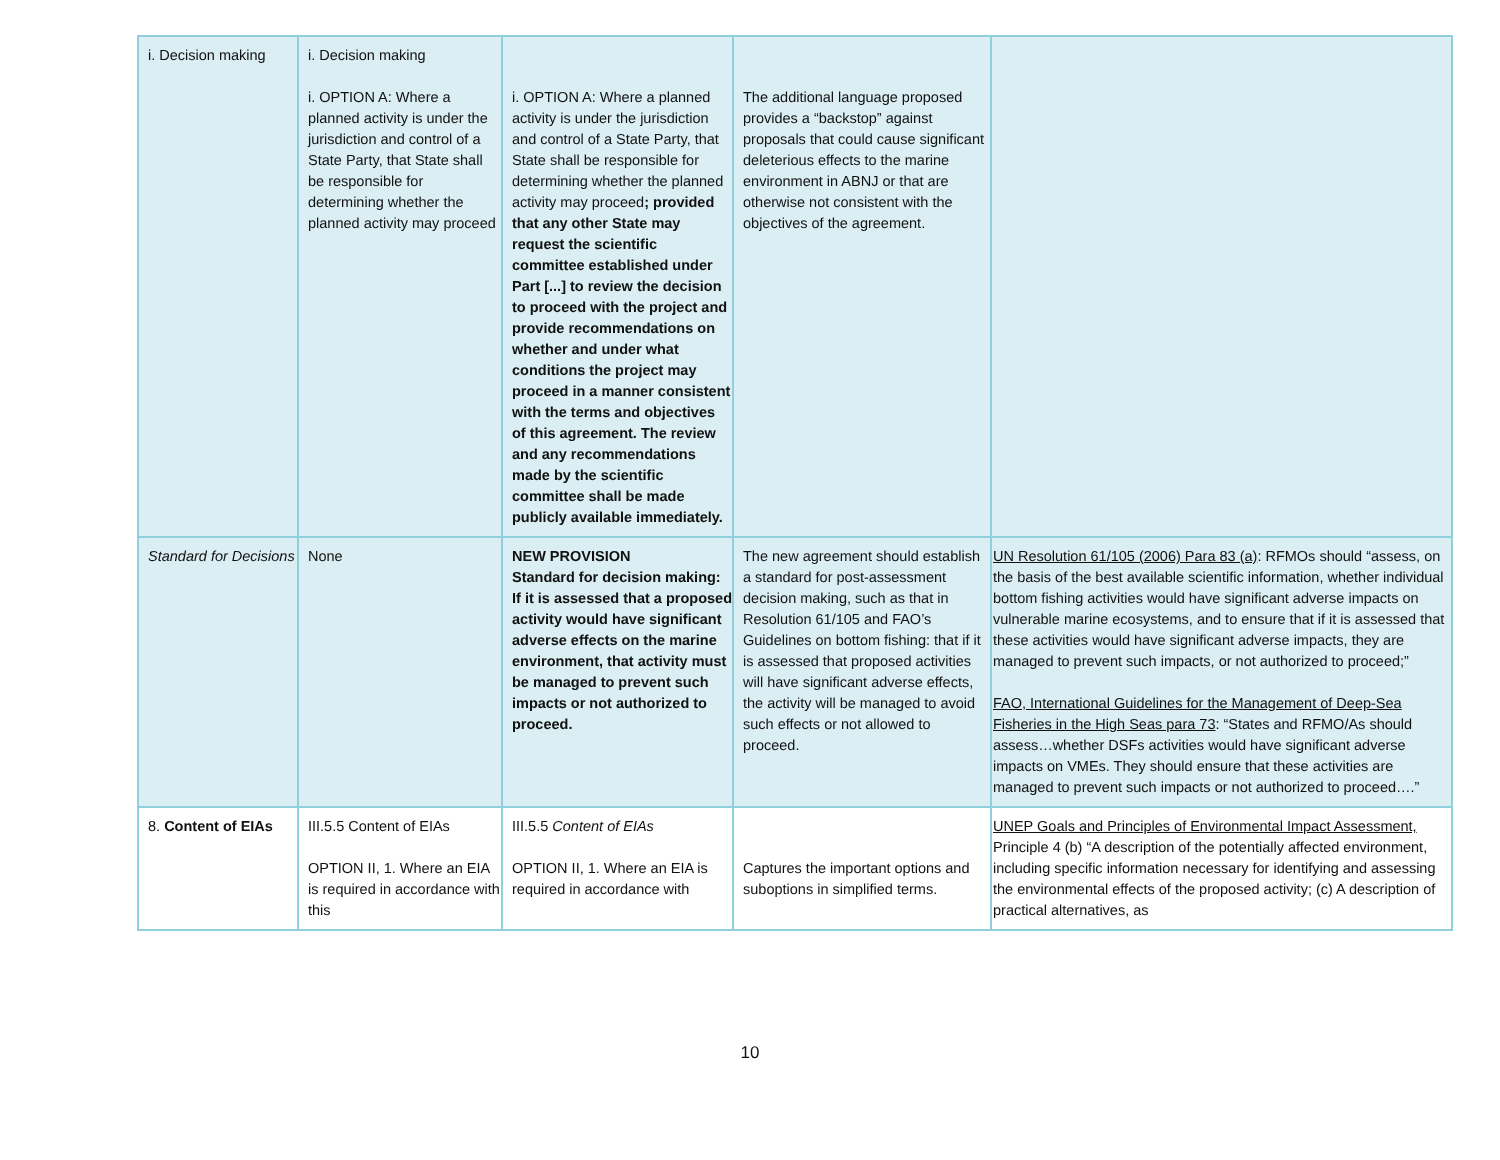| i. Decision making | i. Decision making i. OPTION A: Where a planned activity is under the jurisdiction and control of a State Party, that State shall be responsible for determining whether the planned activity may proceed | i. OPTION A: Where a planned activity is under the jurisdiction and control of a State Party, that State shall be responsible for determining whether the planned activity may proceed ; provided that any other State may request the scientific committee established under Part [...] to review the decision to proceed with the project and provide recommendations on whether and under what conditions the project may proceed in a manner consistent with the terms and objectives of this agreement. The review and any recommendations made by the scientific committee shall be made publicly available immediately. | The additional language proposed provides a “backstop” against proposals that could cause significant deleterious effects to the marine environment in ABNJ or that are otherwise not consistent with the objectives of the agreement. | |
| Standard for Decisions | None | NEW PROVISION Standard for decision making: If it is assessed that a proposed activity would have significant adverse effects on the marine environment, that activity must be managed to prevent such impacts or not authorized to proceed. | The new agreement should establish a standard for post-assessment decision making, such as that in Resolution 61/105 and FAO’s Guidelines on bottom fishing: that if it is assessed that proposed activities will have significant adverse effects, the activity will be managed to avoid such effects or not allowed to proceed. | UN Resolution 61/105 (2006) Para 83 (a) : RFMOs should “assess, on the basis of the best available scientific information, whether individual bottom fishing activities would have significant adverse impacts on vulnerable marine ecosystems, and to ensure that if it is assessed that these activities would have significant adverse impacts, they are managed to prevent such impacts, or not authorized to proceed;” FAO, International Guidelines for the Management of Deep-Sea Fisheries in the High Seas para 73 : “States and RFMO/As should assess…whether DSFs activities would have significant adverse impacts on VMEs. They should ensure that these activities are managed to prevent such impacts or not authorized to proceed….” |
| 8. Content of EIAs | III.5.5 Content of EIAs OPTION II, 1. Where an EIA is required in accordance with this | III.5.5 Content of EIAs OPTION II, 1. Where an EIA is required in accordance with | Captures the important options and suboptions in simplified terms. | UNEP Goals and Principles of Environmental Impact Assessment, Principle 4 (b) “A description of the potentially affected environment, including specific information necessary for identifying and assessing the environmental effects of the proposed activity; (c) A description of practical alternatives, as |
10